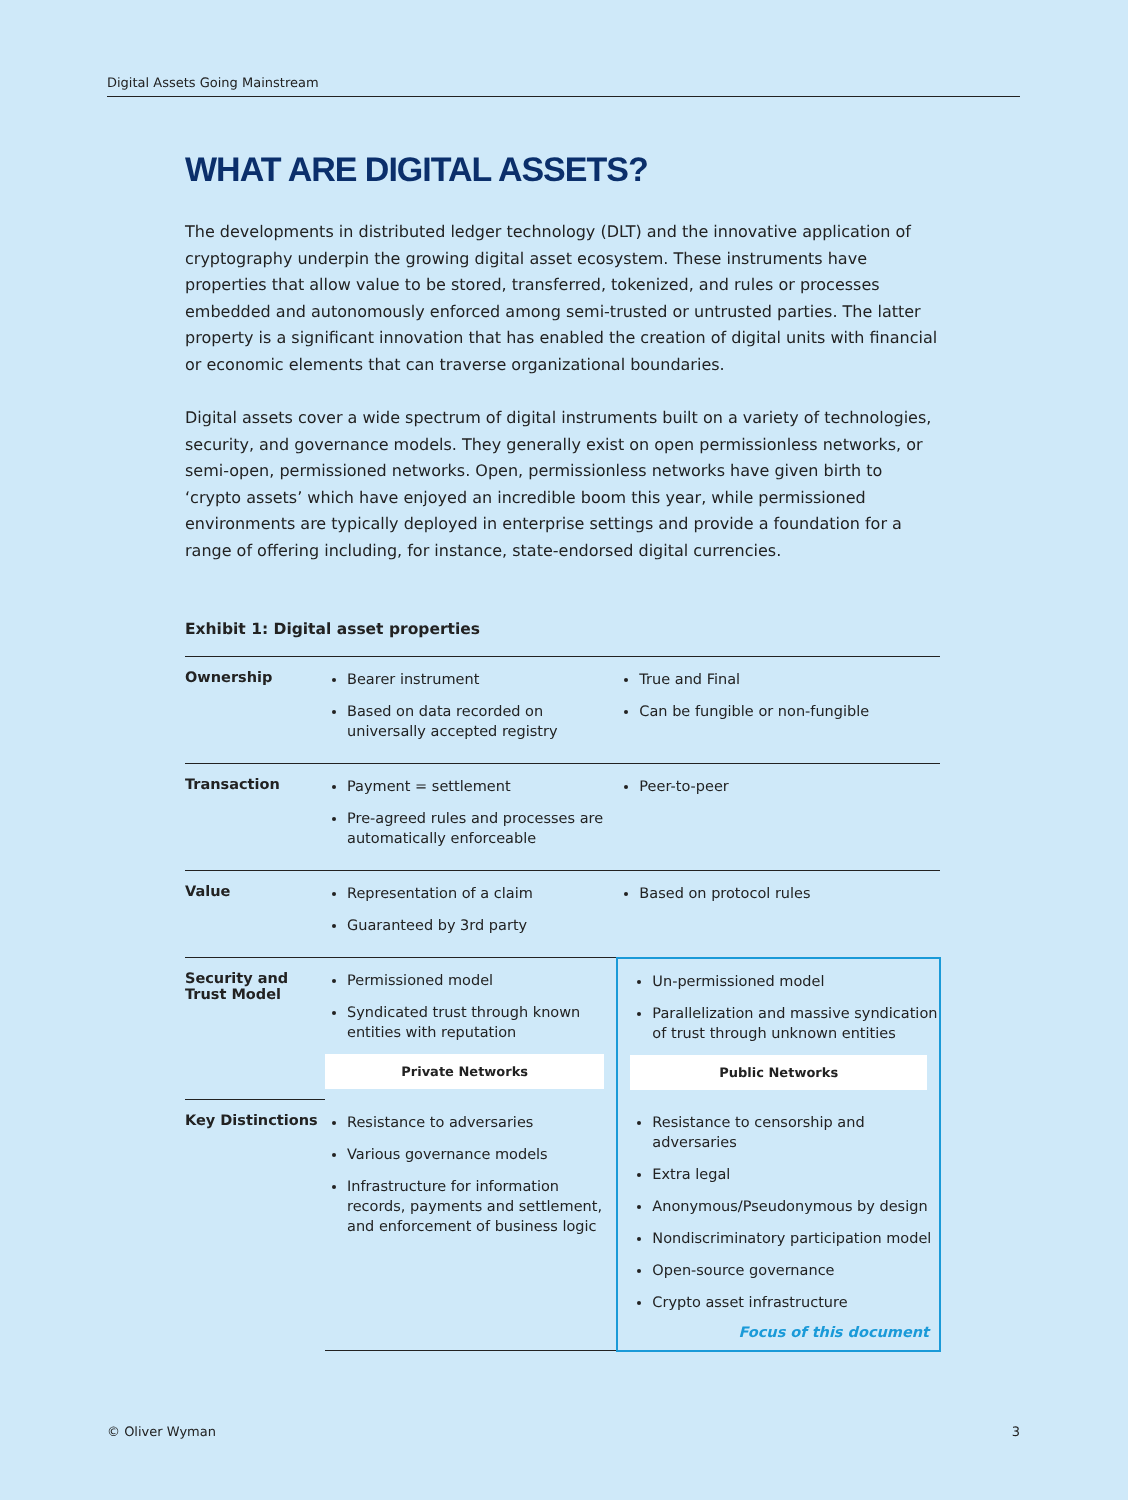Digital Assets Going Mainstream
WHAT ARE DIGITAL ASSETS?
The developments in distributed ledger technology (DLT) and the innovative application of cryptography underpin the growing digital asset ecosystem. These instruments have properties that allow value to be stored, transferred, tokenized, and rules or processes embedded and autonomously enforced among semi-trusted or untrusted parties. The latter property is a significant innovation that has enabled the creation of digital units with financial or economic elements that can traverse organizational boundaries.
Digital assets cover a wide spectrum of digital instruments built on a variety of technologies, security, and governance models. They generally exist on open permissionless networks, or semi-open, permissioned networks. Open, permissionless networks have given birth to ‘crypto assets’ which have enjoyed an incredible boom this year, while permissioned environments are typically deployed in enterprise settings and provide a foundation for a range of offering including, for instance, state-endorsed digital currencies.
Exhibit 1: Digital asset properties
| Ownership | Bearer instrument Based on data recorded on universally accepted registry | True and Final Can be fungible or non-fungible |
| Transaction | Payment = settlement Pre-agreed rules and processes are automatically enforceable | Peer-to-peer |
| Value | Representation of a claim Guaranteed by 3rd party | Based on protocol rules |
| Security and Trust Model | Permissioned model Syndicated trust through known entities with reputation Private Networks | Un-permissioned model Parallelization and massive syndication of trust through unknown entities Public Networks |
| Key Distinctions | Resistance to adversaries Various governance models Infrastructure for information records, payments and settlement, and enforcement of business logic | Resistance to censorship and adversaries Extra legal Anonymous/Pseudonymous by design Nondiscriminatory participation model Open-source governance Crypto asset infrastructure Focus of this document |
© Oliver Wyman 3